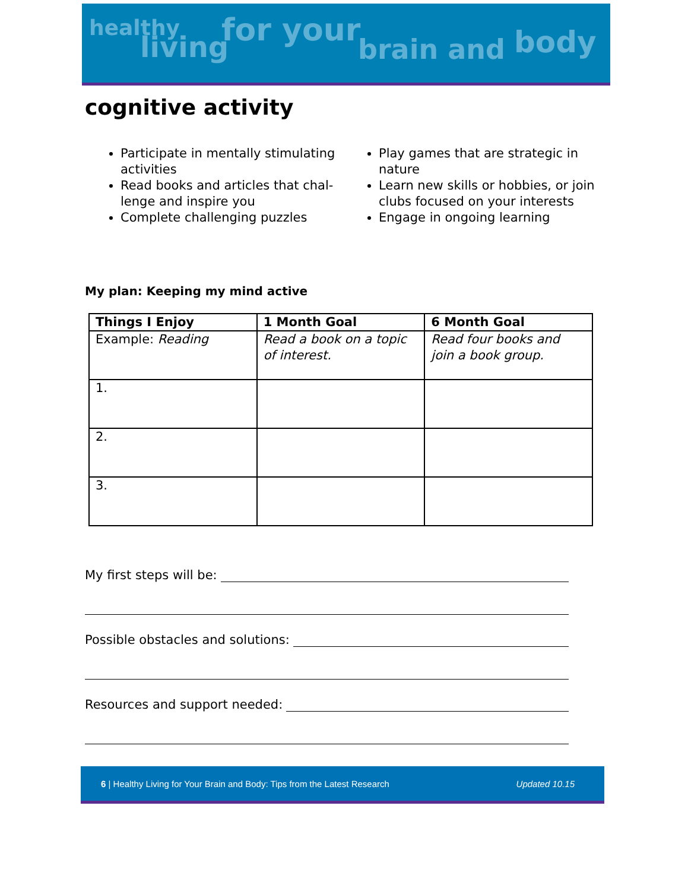healthy
living for your
brain and body
cognitive activity
Participate in mentally stimulating activities
Read books and articles that chal-lenge and inspire you
Complete challenging puzzles
Play games that are strategic in nature
Learn new skills or hobbies, or join clubs focused on your interests
Engage in ongoing learning
My plan: Keeping my mind active
| Things I Enjoy | 1 Month Goal | 6 Month Goal |
| --- | --- | --- |
| Example: Reading | Read a book on a topic of interest. | Read four books and join a book group. |
| 1. | | |
| 2. | | |
| 3. | | |
My first steps will be:
Possible obstacles and solutions:
Resources and support needed:
6 | Healthy Living for Your Brain and Body: Tips from the Latest Research Updated 10.15